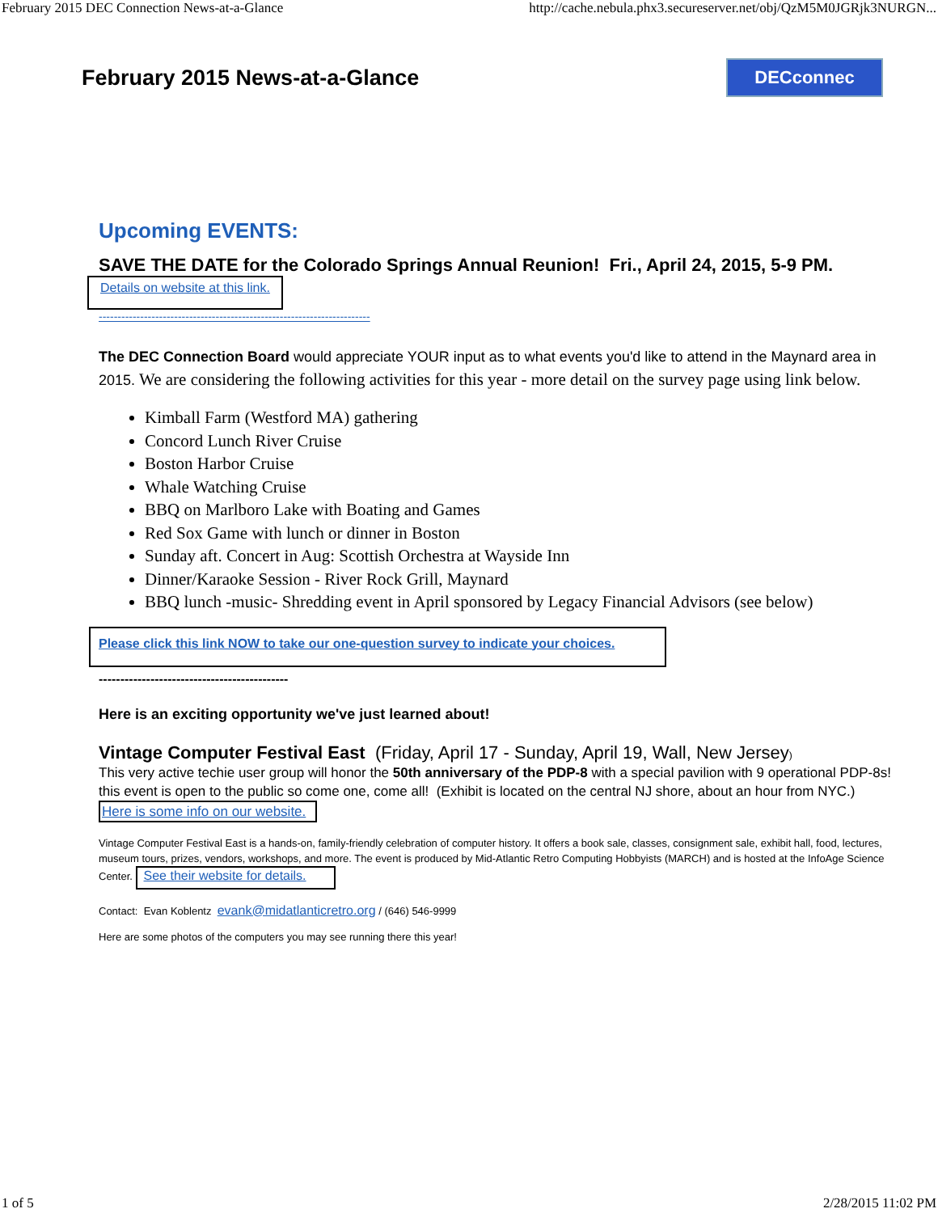February 2015 DEC Connection News-at-a-Glance http://cache.nebula.phx3.secureserver.net/obj/QzM5M0JGRjk3NURGN...
February 2015 News-at-a-Glance
DECconnec
Upcoming EVENTS:
SAVE THE DATE for the Colorado Springs Annual Reunion! Fri., April 24, 2015, 5-9 PM.
Details on website at this link.
------------------------------------------------------------------------
The DEC Connection Board would appreciate YOUR input as to what events you'd like to attend in the Maynard area in 2015. We are considering the following activities for this year - more detail on the survey page using link below.
Kimball Farm (Westford MA) gathering
Concord Lunch River Cruise
Boston Harbor Cruise
Whale Watching Cruise
BBQ on Marlboro Lake with Boating and Games
Red Sox Game with lunch or dinner in Boston
Sunday aft. Concert in Aug: Scottish Orchestra at Wayside Inn
Dinner/Karaoke Session - River Rock Grill, Maynard
BBQ lunch -music- Shredding event in April sponsored by Legacy Financial Advisors (see below)
Please click this link NOW to take our one-question survey to indicate your choices.
--------------------------------------------
Here is an exciting opportunity we've just learned about!
Vintage Computer Festival East (Friday, April 17 - Sunday, April 19, Wall, New Jersey)
This very active techie user group will honor the 50th anniversary of the PDP-8 with a special pavilion with 9 operational PDP-8s! this event is open to the public so come one, come all! (Exhibit is located on the central NJ shore, about an hour from NYC.) Here is some info on our website.
Vintage Computer Festival East is a hands-on, family-friendly celebration of computer history. It offers a book sale, classes, consignment sale, exhibit hall, food, lectures, museum tours, prizes, vendors, workshops, and more. The event is produced by Mid-Atlantic Retro Computing Hobbyists (MARCH) and is hosted at the InfoAge Science Center. See their website for details.
Contact: Evan Koblentz evank@midatlanticretro.org / (646) 546-9999
Here are some photos of the computers you may see running there this year!
1 of 5 2/28/2015 11:02 PM